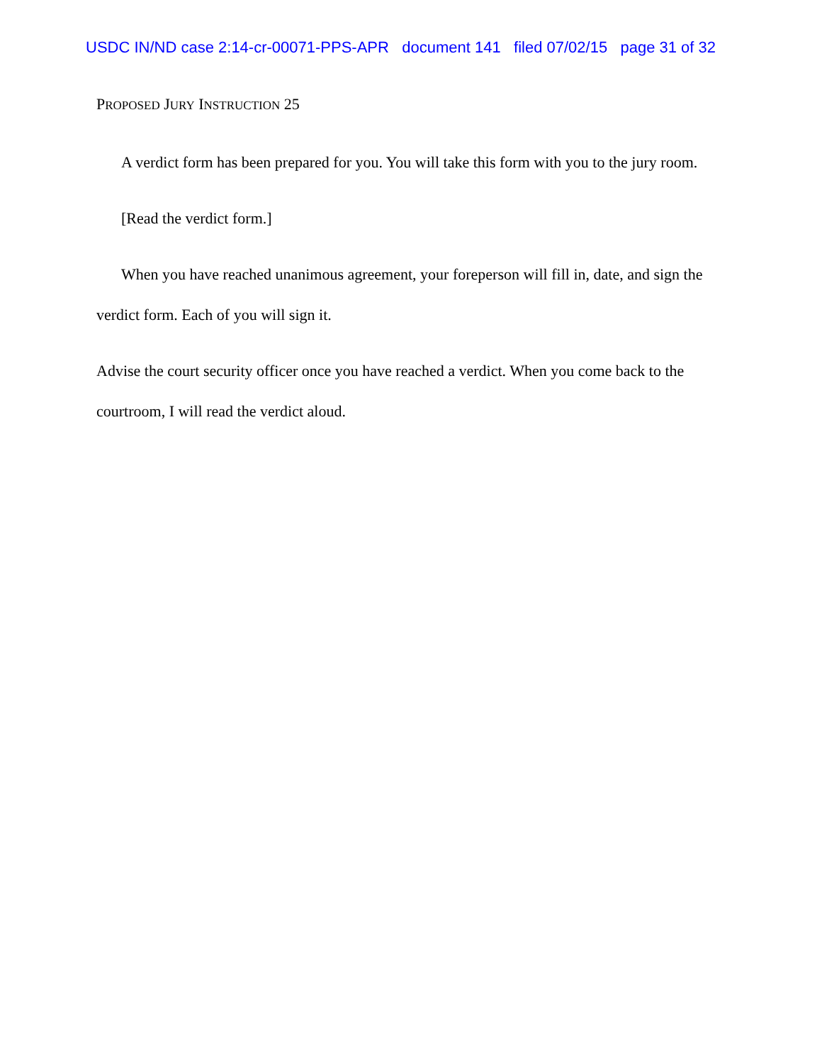USDC IN/ND case 2:14-cr-00071-PPS-APR document 141 filed 07/02/15 page 31 of 32
PROPOSED JURY INSTRUCTION 25
A verdict form has been prepared for you. You will take this form with you to the jury room.
[Read the verdict form.]
When you have reached unanimous agreement, your foreperson will fill in, date, and sign the verdict form. Each of you will sign it.
Advise the court security officer once you have reached a verdict. When you come back to the courtroom, I will read the verdict aloud.